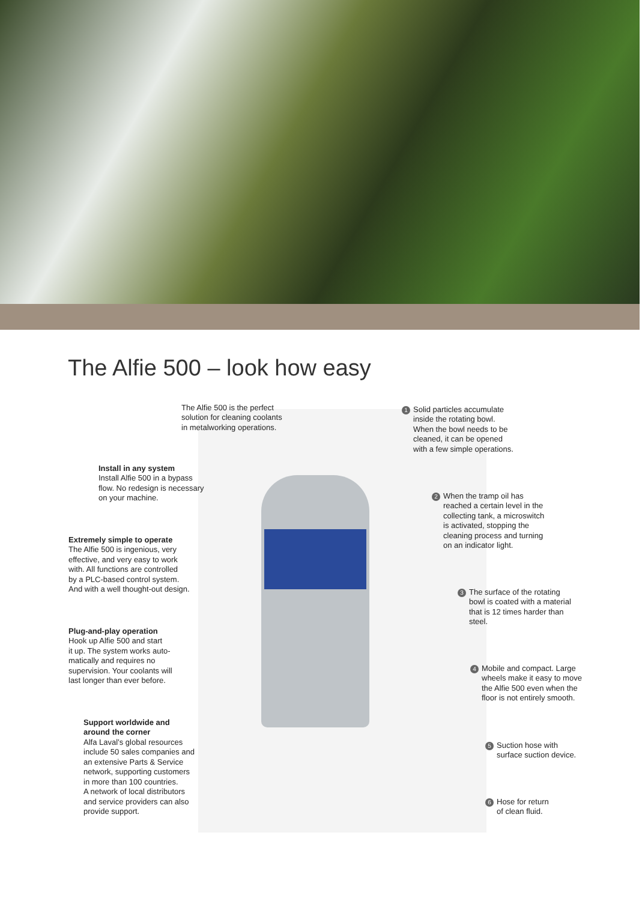The Alfie 500 – look how easy
The Alfie 500 is the perfect
solution for cleaning coolants
in metalworking operations.
Install in any system
Install Alfie 500 in a bypass
flow. No redesign is necessary
on your machine.
Extremely simple to operate
The Alfie 500 is ingenious, very
effective, and very easy to work
with. All functions are controlled
by a PLC-based control system.
And with a well thought-out design.
Plug-and-play operation
Hook up Alfie 500 and start
it up. The system works auto-
matically and requires no
supervision. Your coolants will
last longer than ever before.
Support worldwide and
around the corner
Alfa Laval’s global resources
include 50 sales companies and
an extensive Parts & Service
network, supporting customers
in more than 100 countries.
A network of local distributors
and service providers can also
provide support.
1 Solid particles accumulate
inside the rotating bowl.
When the bowl needs to be
cleaned, it can be opened
with a few simple operations.
2 When the tramp oil has
reached a certain level in the
collecting tank, a microswitch
is activated, stopping the
cleaning process and turning
on an indicator light.
3 The surface of the rotating
bowl is coated with a material
that is 12 times harder than
steel.
4 Mobile and compact. Large
wheels make it easy to move
the Alfie 500 even when the
floor is not entirely smooth.
5 Suction hose with
surface suction device.
6 Hose for return
of clean fluid.